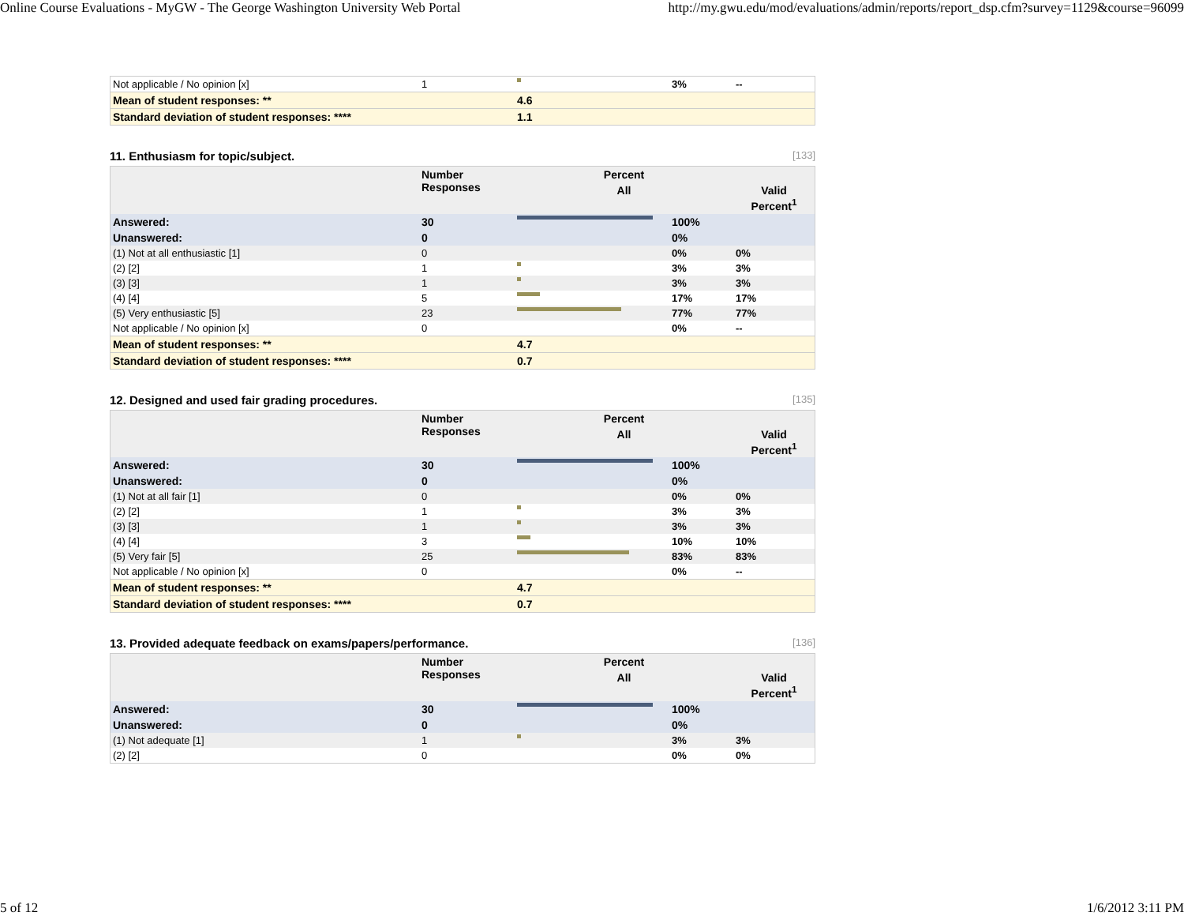Online Course Evaluations - MyGW - The George Washington University Web Portal http://my.gwu.edu/mod/evaluations/admin/reports/report_dsp.cfm?survey=1129&course=96099
| Not applicable / No opinion [x] | 1 | | 3% | -- |
| Mean of student responses: ** | | 4.6 | | |
| Standard deviation of student responses: **** | | 1.1 | | |
11. Enthusiasm for topic/subject. [133]
| | Number Responses | Percent | | |
| --- | --- | --- | --- | --- |
| | | All | | Valid Percent<sup>1</sup> |
| Answered: | 30 | | 100% | |
| Unanswered: | 0 | | 0% | |
| (1) Not at all enthusiastic [1] | 0 | | 0% | 0% |
| (2) [2] | 1 | | 3% | 3% |
| (3) [3] | 1 | | 3% | 3% |
| (4) [4] | 5 | | 17% | 17% |
| (5) Very enthusiastic [5] | 23 | | 77% | 77% |
| Not applicable / No opinion [x] | 0 | | 0% | -- |
| Mean of student responses: ** | | 4.7 | | |
| Standard deviation of student responses: **** | | 0.7 | | |
12. Designed and used fair grading procedures. [135]
| | Number Responses | Percent | | |
| --- | --- | --- | --- | --- |
| | | All | | Valid Percent<sup>1</sup> |
| Answered: | 30 | | 100% | |
| Unanswered: | 0 | | 0% | |
| (1) Not at all fair [1] | 0 | | 0% | 0% |
| (2) [2] | 1 | | 3% | 3% |
| (3) [3] | 1 | | 3% | 3% |
| (4) [4] | 3 | | 10% | 10% |
| (5) Very fair [5] | 25 | | 83% | 83% |
| Not applicable / No opinion [x] | 0 | | 0% | -- |
| Mean of student responses: ** | | 4.7 | | |
| Standard deviation of student responses: **** | | 0.7 | | |
13. Provided adequate feedback on exams/papers/performance. [136]
| | Number Responses | Percent | | |
| --- | --- | --- | --- | --- |
| | | All | | Valid Percent<sup>1</sup> |
| Answered: | 30 | | 100% | |
| Unanswered: | 0 | | 0% | |
| (1) Not adequate [1] | 1 | | 3% | 3% |
| (2) [2] | 0 | | 0% | 0% |
5 of 12 1/6/2012 3:11 PM